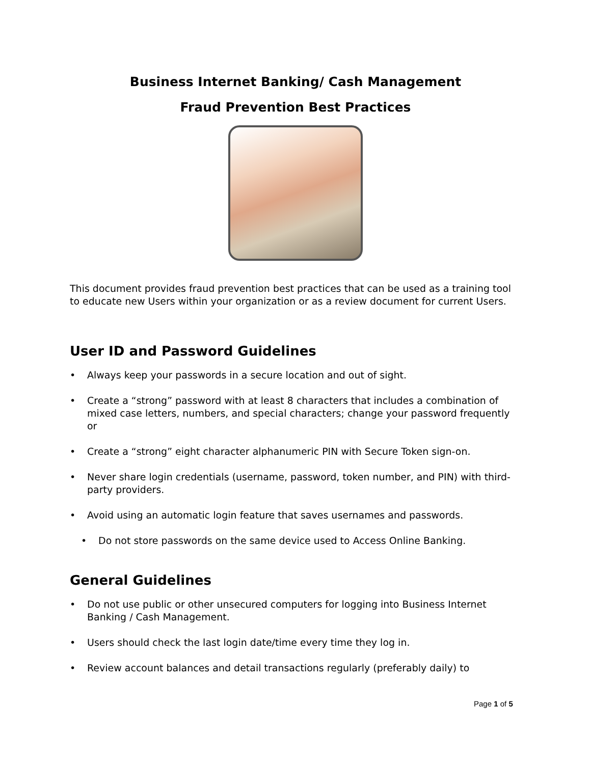Business Internet Banking/ Cash Management
Fraud Prevention Best Practices
This document provides fraud prevention best practices that can be used as a training tool to educate new Users within your organization or as a review document for current Users.
User ID and Password Guidelines
• Always keep your passwords in a secure location and out of sight.
• Create a “strong” password with at least 8 characters that includes a combination of mixed case letters, numbers, and special characters; change your password frequently or
• Create a “strong” eight character alphanumeric PIN with Secure Token sign-on.
• Never share login credentials (username, password, token number, and PIN) with third-party providers.
• Avoid using an automatic login feature that saves usernames and passwords.
• Do not store passwords on the same device used to Access Online Banking.
General Guidelines
• Do not use public or other unsecured computers for logging into Business Internet Banking / Cash Management.
• Users should check the last login date/time every time they log in.
• Review account balances and detail transactions regularly (preferably daily) to
Page 1 of 5